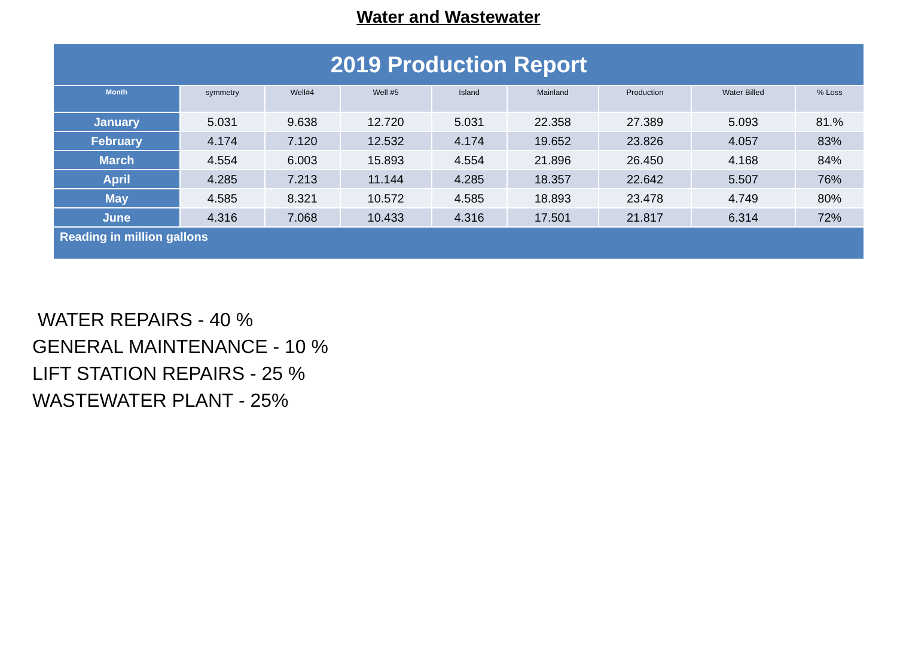Water and Wastewater
| 2019 Production Report | | | | | | | | |
| --- | --- | --- | --- | --- | --- | --- | --- | --- |
| Month | symmetry | Well#4 | Well #5 | Island | Mainland | Production | Water Billed | % Loss |
| January | 5.031 | 9.638 | 12.720 | 5.031 | 22.358 | 27.389 | 5.093 | 81.% |
| February | 4.174 | 7.120 | 12.532 | 4.174 | 19.652 | 23.826 | 4.057 | 83% |
| March | 4.554 | 6.003 | 15.893 | 4.554 | 21.896 | 26.450 | 4.168 | 84% |
| April | 4.285 | 7.213 | 11.144 | 4.285 | 18.357 | 22.642 | 5.507 | 76% |
| May | 4.585 | 8.321 | 10.572 | 4.585 | 18.893 | 23.478 | 4.749 | 80% |
| June | 4.316 | 7.068 | 10.433 | 4.316 | 17.501 | 21.817 | 6.314 | 72% |
| Reading in million gallons | | | | | | | | |
WATER REPAIRS - 40 %
GENERAL MAINTENANCE - 10 %
LIFT STATION REPAIRS - 25 %
WASTEWATER PLANT - 25%